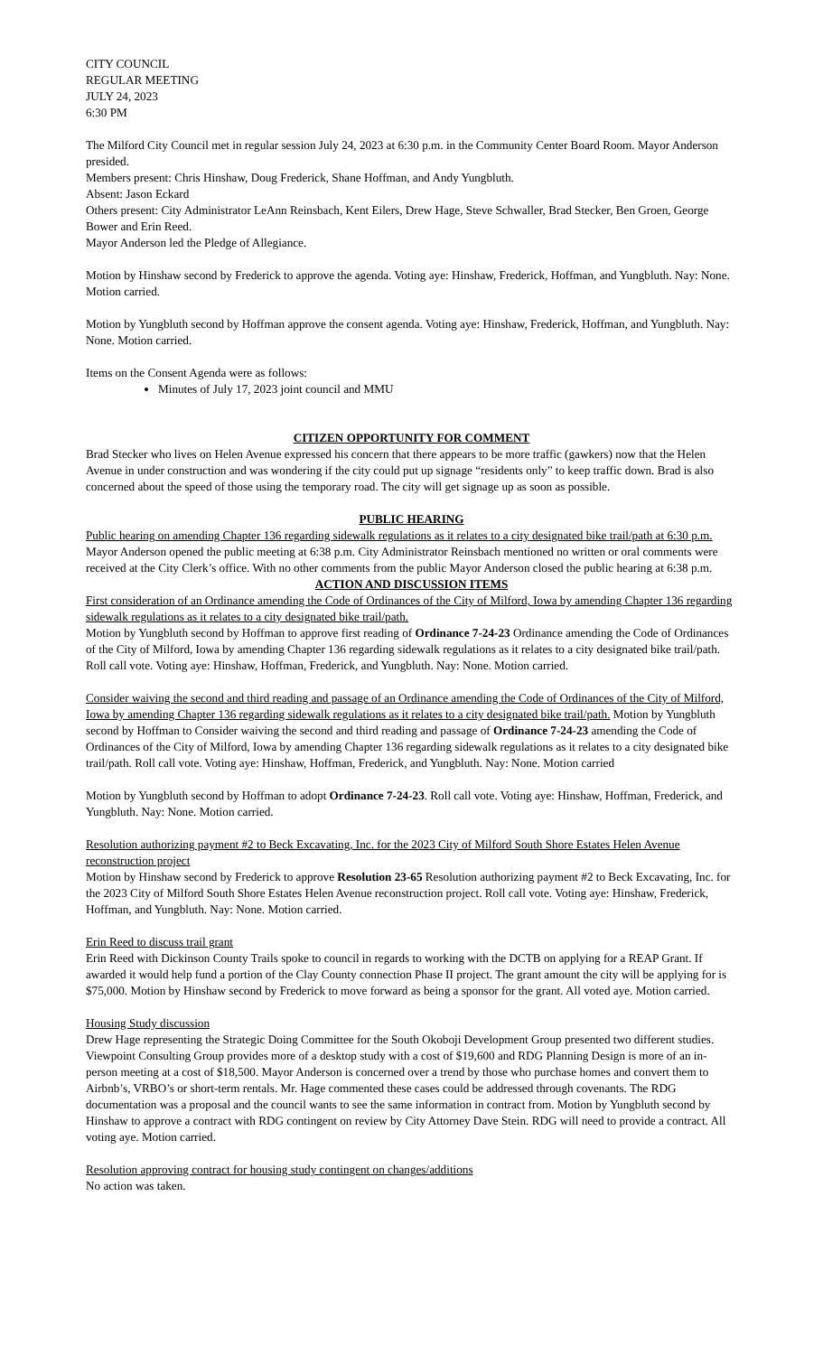CITY COUNCIL
REGULAR MEETING
JULY 24, 2023
6:30 PM
The Milford City Council met in regular session July 24, 2023 at 6:30 p.m. in the Community Center Board Room. Mayor Anderson presided.
Members present: Chris Hinshaw, Doug Frederick, Shane Hoffman, and Andy Yungbluth.
Absent: Jason Eckard
Others present: City Administrator LeAnn Reinsbach, Kent Eilers, Drew Hage, Steve Schwaller, Brad Stecker, Ben Groen, George Bower and Erin Reed.
Mayor Anderson led the Pledge of Allegiance.
Motion by Hinshaw second by Frederick to approve the agenda. Voting aye: Hinshaw, Frederick, Hoffman, and Yungbluth. Nay: None. Motion carried.
Motion by Yungbluth second by Hoffman approve the consent agenda. Voting aye: Hinshaw, Frederick, Hoffman, and Yungbluth. Nay: None. Motion carried.
Items on the Consent Agenda were as follows:
Minutes of July 17, 2023 joint council and MMU
CITIZEN OPPORTUNITY FOR COMMENT
Brad Stecker who lives on Helen Avenue expressed his concern that there appears to be more traffic (gawkers) now that the Helen Avenue in under construction and was wondering if the city could put up signage “residents only” to keep traffic down. Brad is also concerned about the speed of those using the temporary road. The city will get signage up as soon as possible.
PUBLIC HEARING
Public hearing on amending Chapter 136 regarding sidewalk regulations as it relates to a city designated bike trail/path at 6:30 p.m.
Mayor Anderson opened the public meeting at 6:38 p.m. City Administrator Reinsbach mentioned no written or oral comments were received at the City Clerk’s office. With no other comments from the public Mayor Anderson closed the public hearing at 6:38 p.m.
ACTION AND DISCUSSION ITEMS
First consideration of an Ordinance amending the Code of Ordinances of the City of Milford, Iowa by amending Chapter 136 regarding sidewalk regulations as it relates to a city designated bike trail/path.
Motion by Yungbluth second by Hoffman to approve first reading of Ordinance 7-24-23 Ordinance amending the Code of Ordinances of the City of Milford, Iowa by amending Chapter 136 regarding sidewalk regulations as it relates to a city designated bike trail/path. Roll call vote. Voting aye: Hinshaw, Hoffman, Frederick, and Yungbluth. Nay: None. Motion carried.
Consider waiving the second and third reading and passage of an Ordinance amending the Code of Ordinances of the City of Milford, Iowa by amending Chapter 136 regarding sidewalk regulations as it relates to a city designated bike trail/path. Motion by Yungbluth second by Hoffman to Consider waiving the second and third reading and passage of Ordinance 7-24-23 amending the Code of Ordinances of the City of Milford, Iowa by amending Chapter 136 regarding sidewalk regulations as it relates to a city designated bike trail/path. Roll call vote. Voting aye: Hinshaw, Hoffman, Frederick, and Yungbluth. Nay: None. Motion carried
Motion by Yungbluth second by Hoffman to adopt Ordinance 7-24-23. Roll call vote. Voting aye: Hinshaw, Hoffman, Frederick, and Yungbluth. Nay: None. Motion carried.
Resolution authorizing payment #2 to Beck Excavating, Inc. for the 2023 City of Milford South Shore Estates Helen Avenue reconstruction project
Motion by Hinshaw second by Frederick to approve Resolution 23-65 Resolution authorizing payment #2 to Beck Excavating, Inc. for the 2023 City of Milford South Shore Estates Helen Avenue reconstruction project. Roll call vote. Voting aye: Hinshaw, Frederick, Hoffman, and Yungbluth. Nay: None. Motion carried.
Erin Reed to discuss trail grant
Erin Reed with Dickinson County Trails spoke to council in regards to working with the DCTB on applying for a REAP Grant. If awarded it would help fund a portion of the Clay County connection Phase II project. The grant amount the city will be applying for is $75,000. Motion by Hinshaw second by Frederick to move forward as being a sponsor for the grant. All voted aye. Motion carried.
Housing Study discussion
Drew Hage representing the Strategic Doing Committee for the South Okoboji Development Group presented two different studies. Viewpoint Consulting Group provides more of a desktop study with a cost of $19,600 and RDG Planning Design is more of an in-person meeting at a cost of $18,500. Mayor Anderson is concerned over a trend by those who purchase homes and convert them to Airbnb’s, VRBO’s or short-term rentals. Mr. Hage commented these cases could be addressed through covenants. The RDG documentation was a proposal and the council wants to see the same information in contract from. Motion by Yungbluth second by Hinshaw to approve a contract with RDG contingent on review by City Attorney Dave Stein. RDG will need to provide a contract. All voting aye. Motion carried.
Resolution approving contract for housing study contingent on changes/additions
No action was taken.